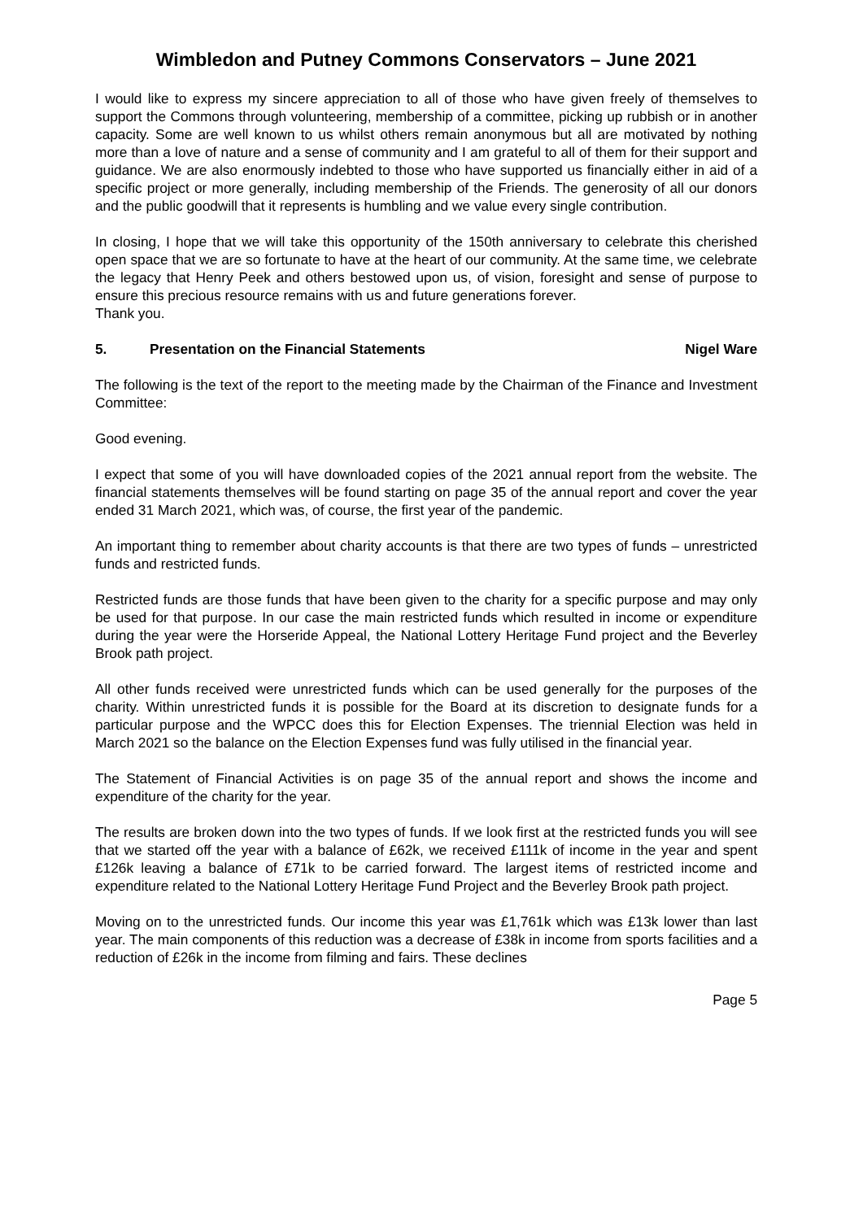Wimbledon and Putney Commons Conservators – June 2021
I would like to express my sincere appreciation to all of those who have given freely of themselves to support the Commons through volunteering, membership of a committee, picking up rubbish or in another capacity. Some are well known to us whilst others remain anonymous but all are motivated by nothing more than a love of nature and a sense of community and I am grateful to all of them for their support and guidance. We are also enormously indebted to those who have supported us financially either in aid of a specific project or more generally, including membership of the Friends. The generosity of all our donors and the public goodwill that it represents is humbling and we value every single contribution.
In closing, I hope that we will take this opportunity of the 150th anniversary to celebrate this cherished open space that we are so fortunate to have at the heart of our community. At the same time, we celebrate the legacy that Henry Peek and others bestowed upon us, of vision, foresight and sense of purpose to ensure this precious resource remains with us and future generations forever.
Thank you.
5. Presentation on the Financial Statements Nigel Ware
The following is the text of the report to the meeting made by the Chairman of the Finance and Investment Committee:
Good evening.
I expect that some of you will have downloaded copies of the 2021 annual report from the website. The financial statements themselves will be found starting on page 35 of the annual report and cover the year ended 31 March 2021, which was, of course, the first year of the pandemic.
An important thing to remember about charity accounts is that there are two types of funds – unrestricted funds and restricted funds.
Restricted funds are those funds that have been given to the charity for a specific purpose and may only be used for that purpose. In our case the main restricted funds which resulted in income or expenditure during the year were the Horseride Appeal, the National Lottery Heritage Fund project and the Beverley Brook path project.
All other funds received were unrestricted funds which can be used generally for the purposes of the charity. Within unrestricted funds it is possible for the Board at its discretion to designate funds for a particular purpose and the WPCC does this for Election Expenses. The triennial Election was held in March 2021 so the balance on the Election Expenses fund was fully utilised in the financial year.
The Statement of Financial Activities is on page 35 of the annual report and shows the income and expenditure of the charity for the year.
The results are broken down into the two types of funds. If we look first at the restricted funds you will see that we started off the year with a balance of £62k, we received £111k of income in the year and spent £126k leaving a balance of £71k to be carried forward. The largest items of restricted income and expenditure related to the National Lottery Heritage Fund Project and the Beverley Brook path project.
Moving on to the unrestricted funds. Our income this year was £1,761k which was £13k lower than last year. The main components of this reduction was a decrease of £38k in income from sports facilities and a reduction of £26k in the income from filming and fairs. These declines
Page 5